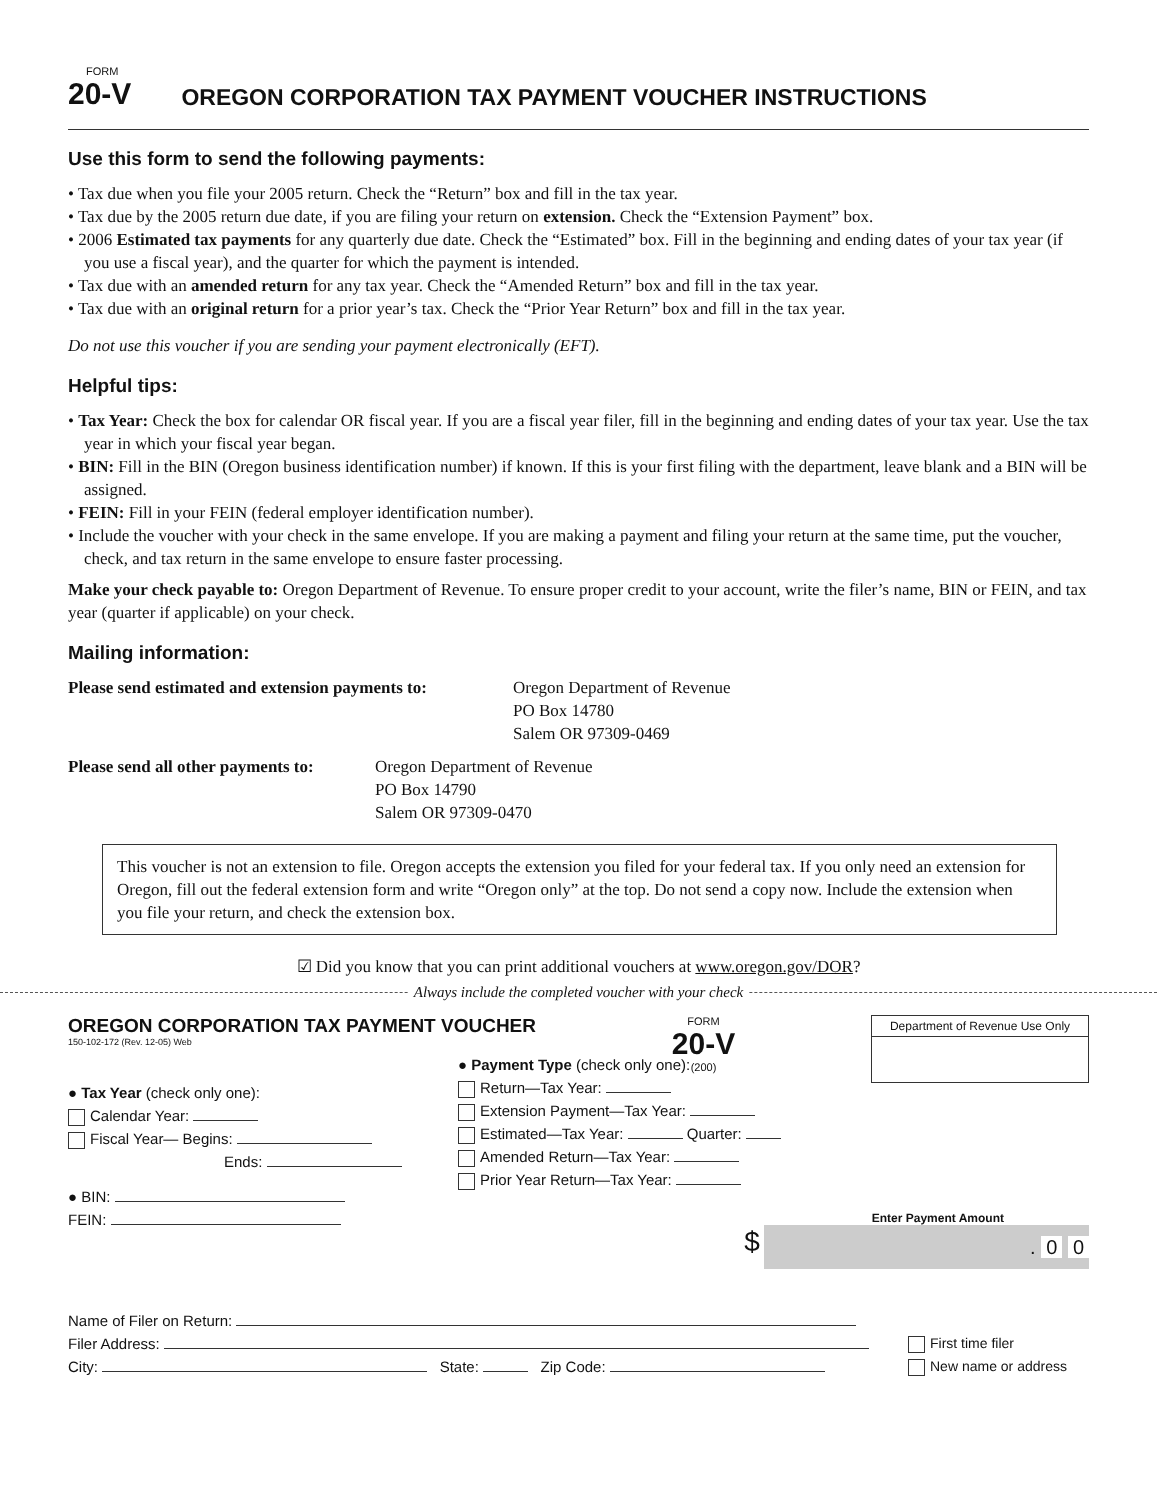FORM
20-V
OREGON CORPORATION TAX PAYMENT VOUCHER INSTRUCTIONS
Use this form to send the following payments:
• Tax due when you file your 2005 return. Check the “Return” box and fill in the tax year.
• Tax due by the 2005 return due date, if you are filing your return on extension. Check the “Extension Payment” box.
• 2006 Estimated tax payments for any quarterly due date. Check the “Estimated” box. Fill in the beginning and ending dates of your tax year (if you use a fiscal year), and the quarter for which the payment is intended.
• Tax due with an amended return for any tax year. Check the “Amended Return” box and fill in the tax year.
• Tax due with an original return for a prior year’s tax. Check the “Prior Year Return” box and fill in the tax year.
Do not use this voucher if you are sending your payment electronically (EFT).
Helpful tips:
• Tax Year: Check the box for calendar OR fiscal year. If you are a fiscal year filer, fill in the beginning and ending dates of your tax year. Use the tax year in which your fiscal year began.
• BIN: Fill in the BIN (Oregon business identification number) if known. If this is your first filing with the department, leave blank and a BIN will be assigned.
• FEIN: Fill in your FEIN (federal employer identification number).
• Include the voucher with your check in the same envelope. If you are making a payment and filing your return at the same time, put the voucher, check, and tax return in the same envelope to ensure faster processing.
Make your check payable to: Oregon Department of Revenue. To ensure proper credit to your account, write the filer’s name, BIN or FEIN, and tax year (quarter if applicable) on your check.
Mailing information:
Please send estimated and extension payments to:
Oregon Department of Revenue
PO Box 14780
Salem OR 97309-0469
Please send all other payments to:
Oregon Department of Revenue
PO Box 14790
Salem OR 97309-0470
This voucher is not an extension to file. Oregon accepts the extension you filed for your federal tax. If you only need an extension for Oregon, fill out the federal extension form and write “Oregon only” at the top. Do not send a copy now. Include the extension when you file your return, and check the extension box.
☑ Did you know that you can print additional vouchers at www.oregon.gov/DOR?
Always include the completed voucher with your check
OREGON CORPORATION TAX PAYMENT VOUCHER
150-102-172 (Rev. 12-05) Web
FORM
20-V
(200)
Department of Revenue Use Only
● Tax Year (check only one):
Calendar Year:
Fiscal Year— Begins:
Ends:
● BIN:
FEIN:
● Payment Type (check only one):
Return—Tax Year:
Extension Payment—Tax Year:
Estimated—Tax Year: Quarter:
Amended Return—Tax Year:
Prior Year Return—Tax Year:
Enter Payment Amount
$ . 0 0
Name of Filer on Return:
Filer Address:
City: State: Zip Code:
First time filer
New name or address